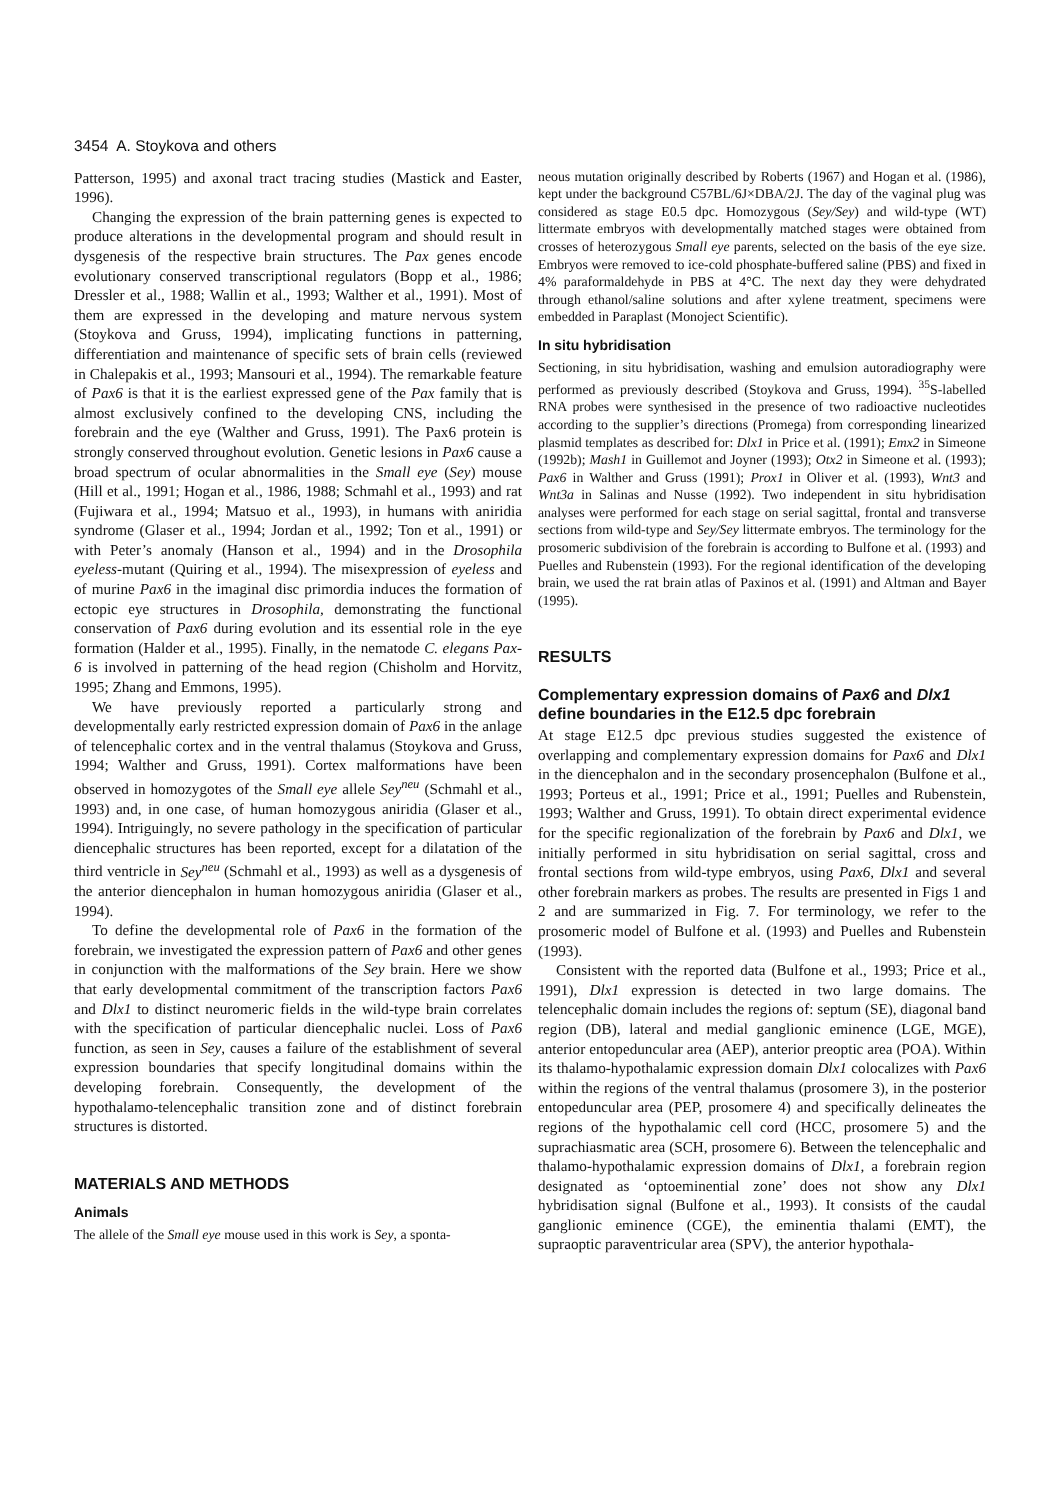3454 A. Stoykova and others
Patterson, 1995) and axonal tract tracing studies (Mastick and Easter, 1996).
Changing the expression of the brain patterning genes is expected to produce alterations in the developmental program and should result in dysgenesis of the respective brain structures. The Pax genes encode evolutionary conserved transcriptional regulators (Bopp et al., 1986; Dressler et al., 1988; Wallin et al., 1993; Walther et al., 1991). Most of them are expressed in the developing and mature nervous system (Stoykova and Gruss, 1994), implicating functions in patterning, differentiation and maintenance of specific sets of brain cells (reviewed in Chalepakis et al., 1993; Mansouri et al., 1994). The remarkable feature of Pax6 is that it is the earliest expressed gene of the Pax family that is almost exclusively confined to the developing CNS, including the forebrain and the eye (Walther and Gruss, 1991). The Pax6 protein is strongly conserved throughout evolution. Genetic lesions in Pax6 cause a broad spectrum of ocular abnormalities in the Small eye (Sey) mouse (Hill et al., 1991; Hogan et al., 1986, 1988; Schmahl et al., 1993) and rat (Fujiwara et al., 1994; Matsuo et al., 1993), in humans with aniridia syndrome (Glaser et al., 1994; Jordan et al., 1992; Ton et al., 1991) or with Peter’s anomaly (Hanson et al., 1994) and in the Drosophila eyeless-mutant (Quiring et al., 1994). The misexpression of eyeless and of murine Pax6 in the imaginal disc primordia induces the formation of ectopic eye structures in Drosophila, demonstrating the functional conservation of Pax6 during evolution and its essential role in the eye formation (Halder et al., 1995). Finally, in the nematode C. elegans Pax-6 is involved in patterning of the head region (Chisholm and Horvitz, 1995; Zhang and Emmons, 1995).
We have previously reported a particularly strong and developmentally early restricted expression domain of Pax6 in the anlage of telencephalic cortex and in the ventral thalamus (Stoykova and Gruss, 1994; Walther and Gruss, 1991). Cortex malformations have been observed in homozygotes of the Small eye allele Sey<sup>neu</sup> (Schmahl et al., 1993) and, in one case, of human homozygous aniridia (Glaser et al., 1994). Intriguingly, no severe pathology in the specification of particular diencephalic structures has been reported, except for a dilatation of the third ventricle in Sey<sup>neu</sup> (Schmahl et al., 1993) as well as a dysgenesis of the anterior diencephalon in human homozygous aniridia (Glaser et al., 1994).
To define the developmental role of Pax6 in the formation of the forebrain, we investigated the expression pattern of Pax6 and other genes in conjunction with the malformations of the Sey brain. Here we show that early developmental commitment of the transcription factors Pax6 and Dlx1 to distinct neuromeric fields in the wild-type brain correlates with the specification of particular diencephalic nuclei. Loss of Pax6 function, as seen in Sey, causes a failure of the establishment of several expression boundaries that specify longitudinal domains within the developing forebrain. Consequently, the development of the hypothalamo-telencephalic transition zone and of distinct forebrain structures is distorted.
MATERIALS AND METHODS
Animals
The allele of the Small eye mouse used in this work is Sey, a sponta-
neous mutation originally described by Roberts (1967) and Hogan et al. (1986), kept under the background C57BL/6J×DBA/2J. The day of the vaginal plug was considered as stage E0.5 dpc. Homozygous (Sey/Sey) and wild-type (WT) littermate embryos with developmentally matched stages were obtained from crosses of heterozygous Small eye parents, selected on the basis of the eye size. Embryos were removed to ice-cold phosphate-buffered saline (PBS) and fixed in 4% paraformaldehyde in PBS at 4°C. The next day they were dehydrated through ethanol/saline solutions and after xylene treatment, specimens were embedded in Paraplast (Monoject Scientific).
In situ hybridisation
Sectioning, in situ hybridisation, washing and emulsion autoradiography were performed as previously described (Stoykova and Gruss, 1994). <sup>35</sup>S-labelled RNA probes were synthesised in the presence of two radioactive nucleotides according to the supplier’s directions (Promega) from corresponding linearized plasmid templates as described for: Dlx1 in Price et al. (1991); Emx2 in Simeone (1992b); Mash1 in Guillemot and Joyner (1993); Otx2 in Simeone et al. (1993); Pax6 in Walther and Gruss (1991); Prox1 in Oliver et al. (1993), Wnt3 and Wnt3a in Salinas and Nusse (1992). Two independent in situ hybridisation analyses were performed for each stage on serial sagittal, frontal and transverse sections from wild-type and Sey/Sey littermate embryos. The terminology for the prosomeric subdivision of the forebrain is according to Bulfone et al. (1993) and Puelles and Rubenstein (1993). For the regional identification of the developing brain, we used the rat brain atlas of Paxinos et al. (1991) and Altman and Bayer (1995).
RESULTS
Complementary expression domains of Pax6 and Dlx1 define boundaries in the E12.5 dpc forebrain
At stage E12.5 dpc previous studies suggested the existence of overlapping and complementary expression domains for Pax6 and Dlx1 in the diencephalon and in the secondary prosencephalon (Bulfone et al., 1993; Porteus et al., 1991; Price et al., 1991; Puelles and Rubenstein, 1993; Walther and Gruss, 1991). To obtain direct experimental evidence for the specific regionalization of the forebrain by Pax6 and Dlx1, we initially performed in situ hybridisation on serial sagittal, cross and frontal sections from wild-type embryos, using Pax6, Dlx1 and several other forebrain markers as probes. The results are presented in Figs 1 and 2 and are summarized in Fig. 7. For terminology, we refer to the prosomeric model of Bulfone et al. (1993) and Puelles and Rubenstein (1993).
Consistent with the reported data (Bulfone et al., 1993; Price et al., 1991), Dlx1 expression is detected in two large domains. The telencephalic domain includes the regions of: septum (SE), diagonal band region (DB), lateral and medial ganglionic eminence (LGE, MGE), anterior entopeduncular area (AEP), anterior preoptic area (POA). Within its thalamo-hypothalamic expression domain Dlx1 colocalizes with Pax6 within the regions of the ventral thalamus (prosomere 3), in the posterior entopeduncular area (PEP, prosomere 4) and specifically delineates the regions of the hypothalamic cell cord (HCC, prosomere 5) and the suprachiasmatic area (SCH, prosomere 6). Between the telencephalic and thalamo-hypothalamic expression domains of Dlx1, a forebrain region designated as ‘optoeminential zone’ does not show any Dlx1 hybridisation signal (Bulfone et al., 1993). It consists of the caudal ganglionic eminence (CGE), the eminentia thalami (EMT), the supraoptic paraventricular area (SPV), the anterior hypothala-